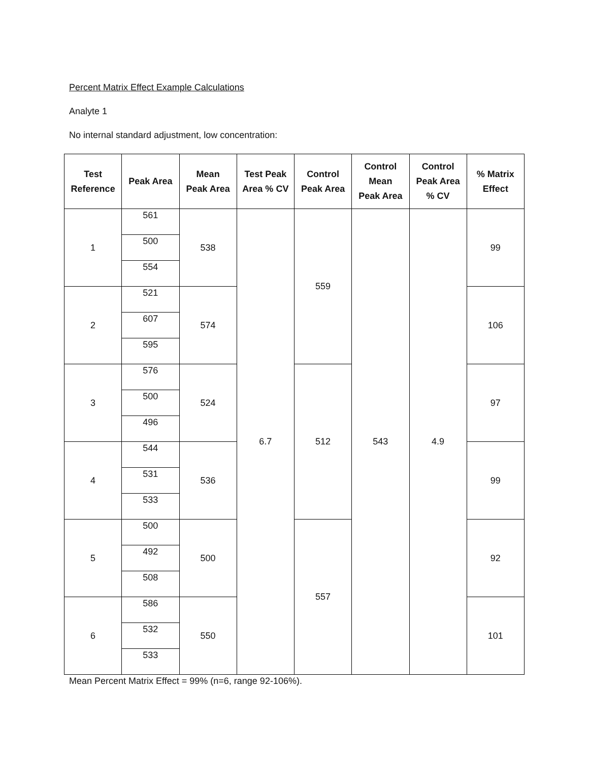Percent Matrix Effect Example Calculations
Analyte 1
No internal standard adjustment, low concentration:
| Test Reference | Peak Area | Mean Peak Area | Test Peak Area % CV | Control Peak Area | Control Mean Peak Area | Control Peak Area % CV | % Matrix Effect |
| --- | --- | --- | --- | --- | --- | --- | --- |
| 1 | 561 | 538 | 6.7 | 559 | 543 | 4.9 | 99 |
| | 500 | | | | | | |
| | 554 | | | | | | |
| 2 | 521 | 574 | | | | | 106 |
| | 607 | | | | | | |
| | 595 | | | | | | |
| 3 | 576 | 524 | | 512 | | | 97 |
| | 500 | | | | | | |
| | 496 | | | | | | |
| 4 | 544 | 536 | | | | | 99 |
| | 531 | | | | | | |
| | 533 | | | | | | |
| 5 | 500 | 500 | | 557 | | | 92 |
| | 492 | | | | | | |
| | 508 | | | | | | |
| 6 | 586 | 550 | | | | | 101 |
| | 532 | | | | | | |
| | 533 | | | | | | |
Mean Percent Matrix Effect = 99% (n=6, range 92-106%).